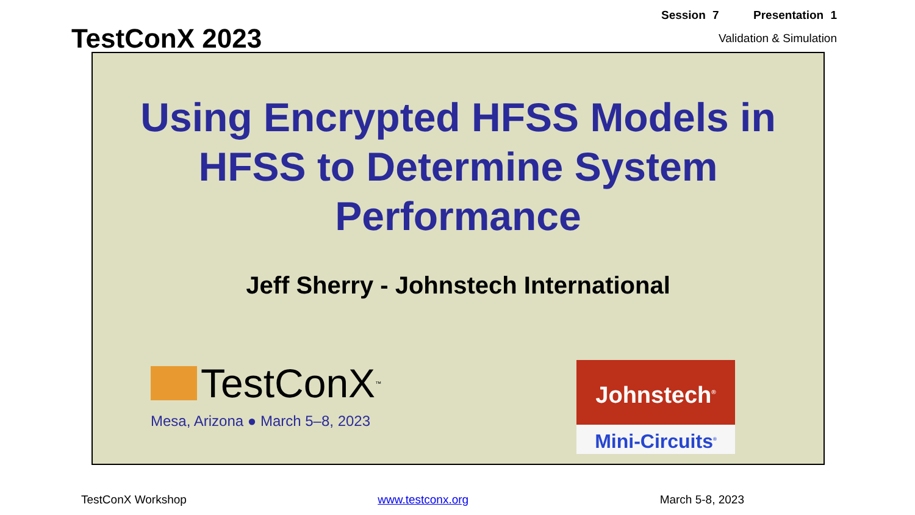TestConX 2023
Session 7 Presentation 1
Validation & Simulation
Using Encrypted HFSS Models in HFSS to Determine System Performance
Jeff Sherry - Johnstech International
TestConX<sup>™</sup>
Mesa, Arizona ● March 5–8, 2023
Johnstech<sup>®</sup>
Mini-Circuits<sup>®</sup>
TestConX Workshop www.testconx.org March 5-8, 2023